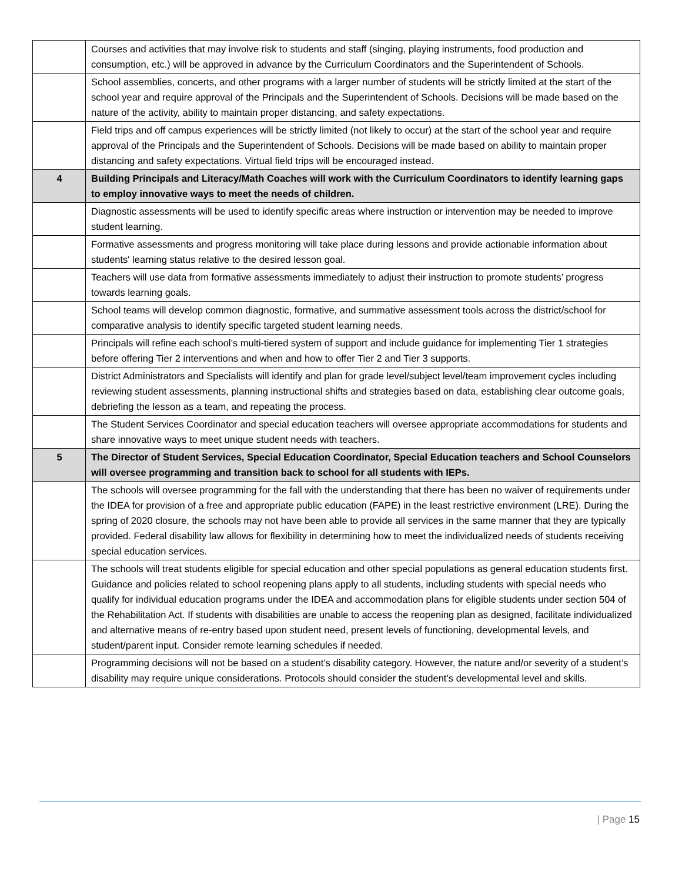| | Courses and activities that may involve risk to students and staff (singing, playing instruments, food production and consumption, etc.) will be approved in advance by the Curriculum Coordinators and the Superintendent of Schools. |
| | School assemblies, concerts, and other programs with a larger number of students will be strictly limited at the start of the school year and require approval of the Principals and the Superintendent of Schools. Decisions will be made based on the nature of the activity, ability to maintain proper distancing, and safety expectations. |
| | Field trips and off campus experiences will be strictly limited (not likely to occur) at the start of the school year and require approval of the Principals and the Superintendent of Schools. Decisions will be made based on ability to maintain proper distancing and safety expectations. Virtual field trips will be encouraged instead. |
| 4 | Building Principals and Literacy/Math Coaches will work with the Curriculum Coordinators to identify learning gaps to employ innovative ways to meet the needs of children. |
| | Diagnostic assessments will be used to identify specific areas where instruction or intervention may be needed to improve student learning. |
| | Formative assessments and progress monitoring will take place during lessons and provide actionable information about students' learning status relative to the desired lesson goal. |
| | Teachers will use data from formative assessments immediately to adjust their instruction to promote students’ progress towards learning goals. |
| | School teams will develop common diagnostic, formative, and summative assessment tools across the district/school for comparative analysis to identify specific targeted student learning needs. |
| | Principals will refine each school’s multi-tiered system of support and include guidance for implementing Tier 1 strategies before offering Tier 2 interventions and when and how to offer Tier 2 and Tier 3 supports. |
| | District Administrators and Specialists will identify and plan for grade level/subject level/team improvement cycles including reviewing student assessments, planning instructional shifts and strategies based on data, establishing clear outcome goals, debriefing the lesson as a team, and repeating the process. |
| | The Student Services Coordinator and special education teachers will oversee appropriate accommodations for students and share innovative ways to meet unique student needs with teachers. |
| 5 | The Director of Student Services, Special Education Coordinator, Special Education teachers and School Counselors will oversee programming and transition back to school for all students with IEPs. |
| | The schools will oversee programming for the fall with the understanding that there has been no waiver of requirements under the IDEA for provision of a free and appropriate public education (FAPE) in the least restrictive environment (LRE). During the spring of 2020 closure, the schools may not have been able to provide all services in the same manner that they are typically provided. Federal disability law allows for flexibility in determining how to meet the individualized needs of students receiving special education services. |
| | The schools will treat students eligible for special education and other special populations as general education students first. Guidance and policies related to school reopening plans apply to all students, including students with special needs who qualify for individual education programs under the IDEA and accommodation plans for eligible students under section 504 of the Rehabilitation Act. If students with disabilities are unable to access the reopening plan as designed, facilitate individualized and alternative means of re-entry based upon student need, present levels of functioning, developmental levels, and student/parent input. Consider remote learning schedules if needed. |
| | Programming decisions will not be based on a student’s disability category. However, the nature and/or severity of a student’s disability may require unique considerations. Protocols should consider the student’s developmental level and skills. |
| Page 15